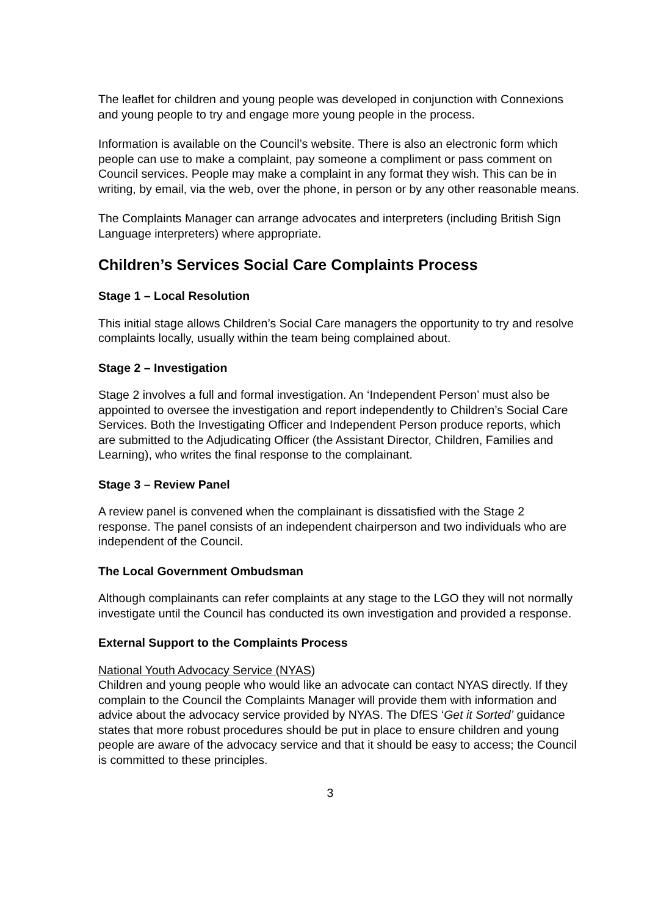The leaflet for children and young people was developed in conjunction with Connexions and young people to try and engage more young people in the process.
Information is available on the Council’s website. There is also an electronic form which people can use to make a complaint, pay someone a compliment or pass comment on Council services. People may make a complaint in any format they wish. This can be in writing, by email, via the web, over the phone, in person or by any other reasonable means.
The Complaints Manager can arrange advocates and interpreters (including British Sign Language interpreters) where appropriate.
Children’s Services Social Care Complaints Process
Stage 1 – Local Resolution
This initial stage allows Children’s Social Care managers the opportunity to try and resolve complaints locally, usually within the team being complained about.
Stage 2 – Investigation
Stage 2 involves a full and formal investigation. An ‘Independent Person’ must also be appointed to oversee the investigation and report independently to Children’s Social Care Services. Both the Investigating Officer and Independent Person produce reports, which are submitted to the Adjudicating Officer (the Assistant Director, Children, Families and Learning), who writes the final response to the complainant.
Stage 3 – Review Panel
A review panel is convened when the complainant is dissatisfied with the Stage 2 response. The panel consists of an independent chairperson and two individuals who are independent of the Council.
The Local Government Ombudsman
Although complainants can refer complaints at any stage to the LGO they will not normally investigate until the Council has conducted its own investigation and provided a response.
External Support to the Complaints Process
National Youth Advocacy Service (NYAS)
Children and young people who would like an advocate can contact NYAS directly. If they complain to the Council the Complaints Manager will provide them with information and advice about the advocacy service provided by NYAS. The DfES ‘Get it Sorted’ guidance states that more robust procedures should be put in place to ensure children and young people are aware of the advocacy service and that it should be easy to access; the Council is committed to these principles.
3